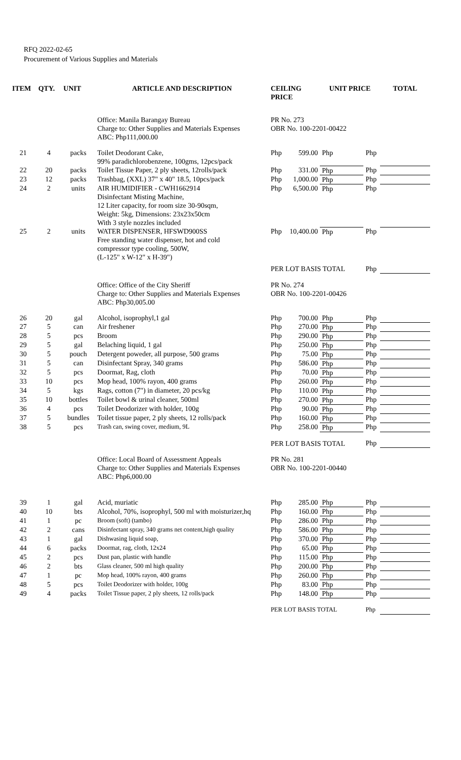RFQ 2022-02-65
Procurement of Various Supplies and Materials
| ITEM | QTY. | UNIT | ARTICLE AND DESCRIPTION | CEILING PRICE | | UNIT PRICE | | TOTAL |
| --- | --- | --- | --- | --- | --- | --- | --- | --- |
| | | | Office: Manila Barangay Bureau Charge to: Other Supplies and Materials Expenses ABC: Php111,000.00 | PR No. 273 OBR No. 100-2201-00422 | | | | |
| 21 | 4 | packs | Toilet Deodorant Cake, 99% paradichlorobenzene, 100gms, 12pcs/pack | Php | 599.00 | Php | Php | |
| 22 | 20 | packs | Toilet Tissue Paper, 2 ply sheets, 12rolls/pack | Php | 331.00 | Php | Php | |
| 23 | 12 | packs | Trashbag, (XXL) 37" x 40" 18.5, 10pcs/pack | Php | 1,000.00 | Php | Php | |
| 24 | 2 | units | AIR HUMIDIFIER - CWH1662914 Disinfectant Misting Machine, 12 Liter capacity, for room size 30-90sqm, Weight: 5kg, Dimensions: 23x23x50cm With 3 style nozzles included | Php | 6,500.00 | Php | Php | |
| 25 | 2 | units | WATER DISPENSER, HFSWD900SS Free standing water dispenser, hot and cold compressor type cooling, 500W, (L-125" x W-12" x H-39") | Php | 10,400.00 | Php | Php | |
| | | | | PER LOT BASIS TOTAL | | | Php | |
| | | | Office: Office of the City Sheriff Charge to: Other Supplies and Materials Expenses ABC: Php30,005.00 | PR No. 274 OBR No. 100-2201-00426 | | | | |
| 26 | 20 | gal | Alcohol, isoprophyl,1 gal | Php | 700.00 | Php | Php | |
| 27 | 5 | can | Air freshener | Php | 270.00 | Php | Php | |
| 28 | 5 | pcs | Broom | Php | 290.00 | Php | Php | |
| 29 | 5 | gal | Belaching liquid, 1 gal | Php | 250.00 | Php | Php | |
| 30 | 5 | pouch | Detergent poweder, all purpose, 500 grams | Php | 75.00 | Php | Php | |
| 31 | 5 | can | Disinfectant Spray, 340 grams | Php | 586.00 | Php | Php | |
| 32 | 5 | pcs | Doormat, Rag, cloth | Php | 70.00 | Php | Php | |
| 33 | 10 | pcs | Mop head, 100% rayon, 400 grams | Php | 260.00 | Php | Php | |
| 34 | 5 | kgs | Rags, cotton (7") in diameter, 20 pcs/kg | Php | 110.00 | Php | Php | |
| 35 | 10 | bottles | Toilet bowl & urinal cleaner, 500ml | Php | 270.00 | Php | Php | |
| 36 | 4 | pcs | Toilet Deodorizer with holder, 100g | Php | 90.00 | Php | Php | |
| 37 | 5 | bundles | Toilet tissue paper, 2 ply sheets, 12 rolls/pack | Php | 160.00 | Php | Php | |
| 38 | 5 | pcs | Trash can, swing cover, medium, 9L | Php | 258.00 | Php | Php | |
| | | | | PER LOT BASIS TOTAL | | | Php | |
| | | | Office: Local Board of Assessment Appeals Charge to: Other Supplies and Materials Expenses ABC: Php6,000.00 | PR No. 281 OBR No. 100-2201-00440 | | | | |
| 39 | 1 | gal | Acid, muriatic | Php | 285.00 | Php | Php | |
| 40 | 10 | bts | Alcohol, 70%, isoprophyl, 500 ml with moisturizer,hq | Php | 160.00 | Php | Php | |
| 41 | 1 | pc | Broom (soft) (tambo) | Php | 286.00 | Php | Php | |
| 42 | 2 | cans | Disinfectant spray, 340 grams net content,high quality | Php | 586.00 | Php | Php | |
| 43 | 1 | gal | Dishwasing liquid soap, | Php | 370.00 | Php | Php | |
| 44 | 6 | packs | Doormat, rag, cloth, 12x24 | Php | 65.00 | Php | Php | |
| 45 | 2 | pcs | Dust pan, plastic with handle | Php | 115.00 | Php | Php | |
| 46 | 2 | bts | Glass cleaner, 500 ml high quality | Php | 200.00 | Php | Php | |
| 47 | 1 | pc | Mop head, 100% rayon, 400 grams | Php | 260.00 | Php | Php | |
| 48 | 5 | pcs | Toilet Deodorizer with holder, 100g | Php | 83.00 | Php | Php | |
| 49 | 4 | packs | Toilet Tissue paper, 2 ply sheets, 12 rolls/pack | Php | 148.00 | Php | Php | |
| | | | | PER LOT BASIS TOTAL | | | Php | |